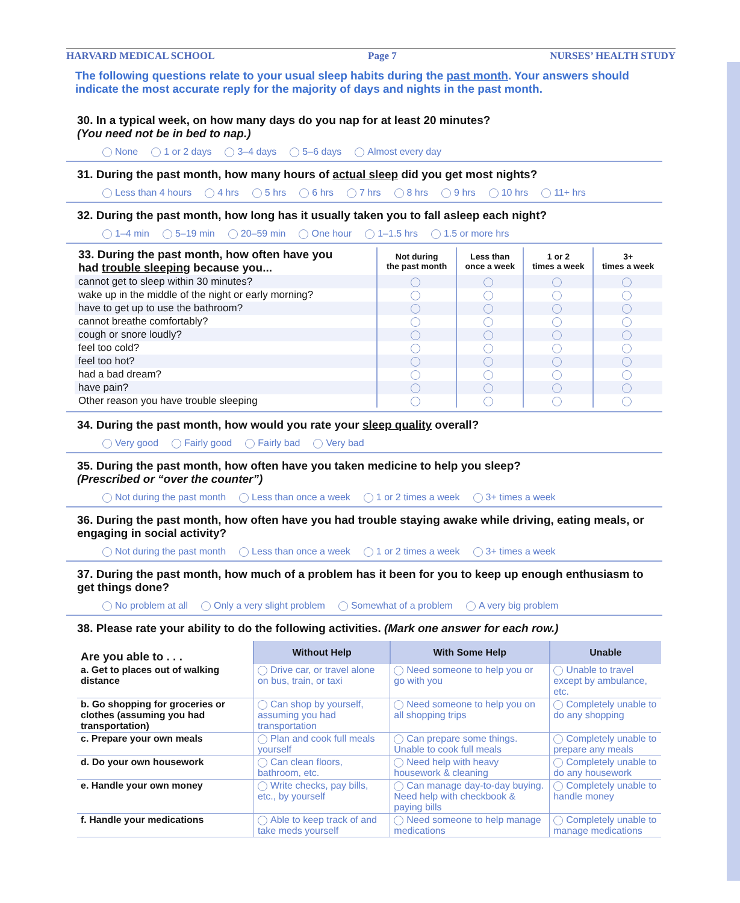HARVARD MEDICAL SCHOOL Page 7 NURSES’ HEALTH STUDY
The following questions relate to your usual sleep habits during the past month. Your answers should indicate the most accurate reply for the majority of days and nights in the past month.
30. In a typical week, on how many days do you nap for at least 20 minutes?
(You need not be in bed to nap.)
None 1 or 2 days 3–4 days 5–6 days Almost every day
31. During the past month, how many hours of actual sleep did you get most nights?
Less than 4 hours 4 hrs 5 hrs 6 hrs 7 hrs 8 hrs 9 hrs 10 hrs 11+ hrs
32. During the past month, how long has it usually taken you to fall asleep each night?
1–4 min 5–19 min 20–59 min One hour 1–1.5 hrs 1.5 or more hrs
| 33. During the past month, how often have you had trouble sleeping because you... | Not during the past month | Less than once a week | 1 or 2 times a week | 3+ times a week |
| cannot get to sleep within 30 minutes? | | | | |
| wake up in the middle of the night or early morning? | | | | |
| have to get up to use the bathroom? | | | | |
| cannot breathe comfortably? | | | | |
| cough or snore loudly? | | | | |
| feel too cold? | | | | |
| feel too hot? | | | | |
| had a bad dream? | | | | |
| have pain? | | | | |
| Other reason you have trouble sleeping | | | | |
34. During the past month, how would you rate your sleep quality overall?
Very good Fairly good Fairly bad Very bad
35. During the past month, how often have you taken medicine to help you sleep?
(Prescribed or “over the counter”)
Not during the past month Less than once a week 1 or 2 times a week 3+ times a week
36. During the past month, how often have you had trouble staying awake while driving, eating meals, or engaging in social activity?
Not during the past month Less than once a week 1 or 2 times a week 3+ times a week
37. During the past month, how much of a problem has it been for you to keep up enough enthusiasm to get things done?
No problem at all Only a very slight problem Somewhat of a problem A very big problem
38. Please rate your ability to do the following activities. (Mark one answer for each row.)
| Are you able to . . . | Without Help | With Some Help | Unable |
| a. Get to places out of walking distance | Drive car, or travel alone on bus, train, or taxi | Need someone to help you or go with you | Unable to travel except by ambulance, etc. |
| b. Go shopping for groceries or clothes (assuming you had transportation) | Can shop by yourself, assuming you had transportation | Need someone to help you on all shopping trips | Completely unable to do any shopping |
| c. Prepare your own meals | Plan and cook full meals yourself | Can prepare some things. Unable to cook full meals | Completely unable to prepare any meals |
| d. Do your own housework | Can clean floors, bathroom, etc. | Need help with heavy housework & cleaning | Completely unable to do any housework |
| e. Handle your own money | Write checks, pay bills, etc., by yourself | Can manage day-to-day buying. Need help with checkbook & paying bills | Completely unable to handle money |
| f. Handle your medications | Able to keep track of and take meds yourself | Need someone to help manage medications | Completely unable to manage medications |